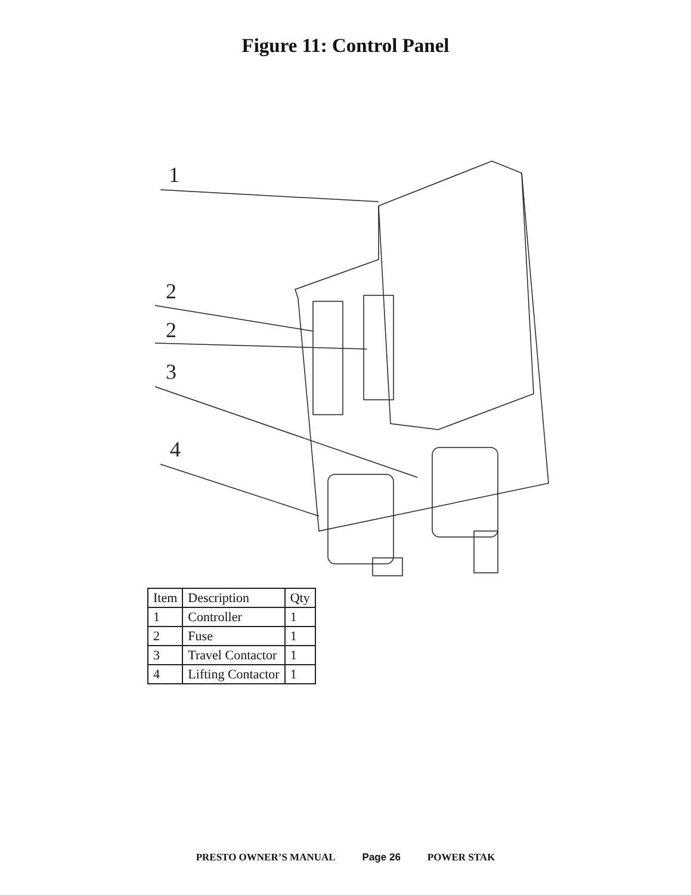Figure 11: Control Panel
1
2
2
3
4
| Item | Description | Qty |
| --- | --- | --- |
| 1 | Controller | 1 |
| 2 | Fuse | 1 |
| 3 | Travel Contactor | 1 |
| 4 | Lifting Contactor | 1 |
PRESTO OWNER’S MANUAL Page 26 POWER STAK